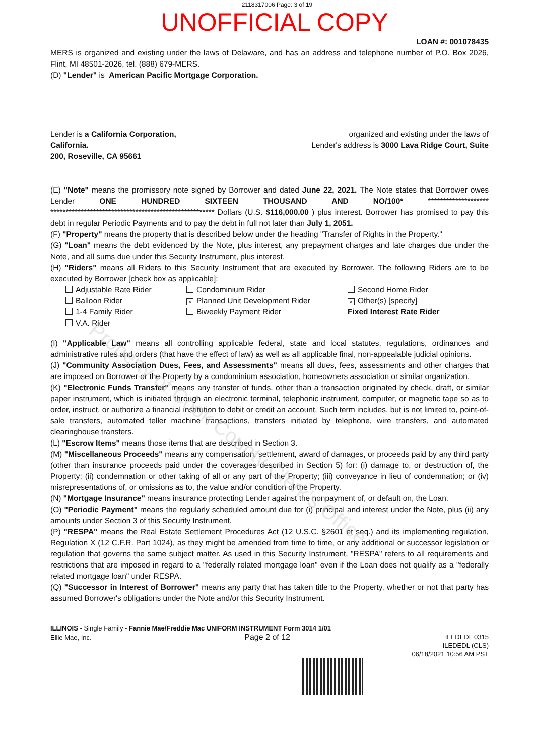2118317006 Page: 3 of 19
UNOFFICIAL COPY
LOAN #: 001078435
MERS is organized and existing under the laws of Delaware, and has an address and telephone number of P.O. Box 2026, Flint, MI 48501-2026, tel. (888) 679-MERS.
(D) "Lender" is American Pacific Mortgage Corporation.
Lender is a California Corporation,
California.
200, Roseville, CA 95661
organized and existing under the laws of
Lender's address is 3000 Lava Ridge Court, Suite
(E) "Note" means the promissory note signed by Borrower and dated June 22, 2021. The Note states that Borrower owes Lender ONE HUNDRED SIXTEEN THOUSAND AND NO/100* ******************** ****************************************************** Dollars (U.S. $116,000.00 ) plus interest. Borrower has promised to pay this debt in regular Periodic Payments and to pay the debt in full not later than July 1, 2051.
(F) "Property" means the property that is described below under the heading "Transfer of Rights in the Property."
(G) "Loan" means the debt evidenced by the Note, plus interest, any prepayment charges and late charges due under the Note, and all sums due under this Security Instrument, plus interest.
(H) "Riders" means all Riders to this Security Instrument that are executed by Borrower. The following Riders are to be executed by Borrower [check box as applicable]:
Adjustable Rate Rider
Condominium Rider
Second Home Rider
Balloon Rider
× Planned Unit Development Rider
× Other(s) [specify]
1-4 Family Rider
Biweekly Payment Rider
Fixed Interest Rate Rider
V.A. Rider
(I) "Applicable Law" means all controlling applicable federal, state and local statutes, regulations, ordinances and administrative rules and orders (that have the effect of law) as well as all applicable final, non-appealable judicial opinions.
(J) "Community Association Dues, Fees, and Assessments" means all dues, fees, assessments and other charges that are imposed on Borrower or the Property by a condominium association, homeowners association or similar organization.
(K) "Electronic Funds Transfer" means any transfer of funds, other than a transaction originated by check, draft, or similar paper instrument, which is initiated through an electronic terminal, telephonic instrument, computer, or magnetic tape so as to order, instruct, or authorize a financial institution to debit or credit an account. Such term includes, but is not limited to, point-of-sale transfers, automated teller machine transactions, transfers initiated by telephone, wire transfers, and automated clearinghouse transfers.
(L) "Escrow Items" means those items that are described in Section 3.
(M) "Miscellaneous Proceeds" means any compensation, settlement, award of damages, or proceeds paid by any third party (other than insurance proceeds paid under the coverages described in Section 5) for: (i) damage to, or destruction of, the Property; (ii) condemnation or other taking of all or any part of the Property; (iii) conveyance in lieu of condemnation; or (iv) misrepresentations of, or omissions as to, the value and/or condition of the Property.
(N) "Mortgage Insurance" means insurance protecting Lender against the nonpayment of, or default on, the Loan.
(O) "Periodic Payment" means the regularly scheduled amount due for (i) principal and interest under the Note, plus (ii) any amounts under Section 3 of this Security Instrument.
(P) "RESPA" means the Real Estate Settlement Procedures Act (12 U.S.C. §2601 et seq.) and its implementing regulation, Regulation X (12 C.F.R. Part 1024), as they might be amended from time to time, or any additional or successor legislation or regulation that governs the same subject matter. As used in this Security Instrument, "RESPA" refers to all requirements and restrictions that are imposed in regard to a "federally related mortgage loan" even if the Loan does not qualify as a "federally related mortgage loan" under RESPA.
(Q) "Successor in Interest of Borrower" means any party that has taken title to the Property, whether or not that party has assumed Borrower's obligations under the Note and/or this Security Instrument.
ILLINOIS - Single Family - Fannie Mae/Freddie Mac UNIFORM INSTRUMENT Form 3014 1/01
Ellie Mae, Inc. Page 2 of 12
ILEDEDL 0315
ILEDEDL (CLS)
06/18/2021 10:56 AM PST
Property of Cook County Clerk's Office